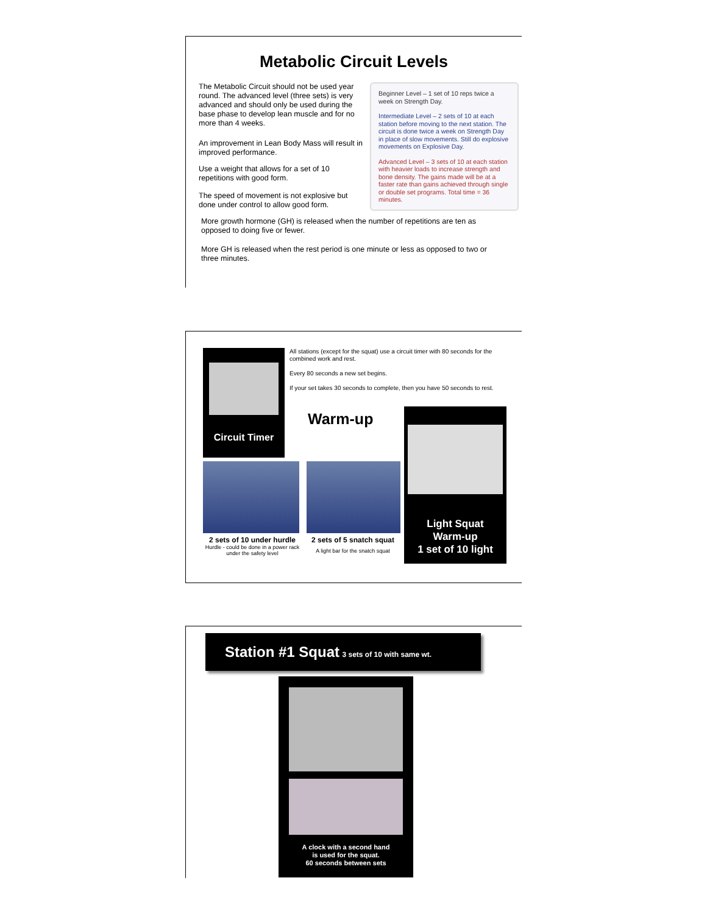Metabolic Circuit Levels
The Metabolic Circuit should not be used year round. The advanced level (three sets) is very advanced and should only be used during the base phase to develop lean muscle and for no more than 4 weeks.
An improvement in Lean Body Mass will result in improved performance.
Use a weight that allows for a set of 10 repetitions with good form.
The speed of movement is not explosive but done under control to allow good form.
Beginner Level – 1 set of 10 reps twice a week on Strength Day.
Intermediate Level – 2 sets of 10 at each station before moving to the next station. The circuit is done twice a week on Strength Day in place of slow movements. Still do explosive movements on Explosive Day.
Advanced Level – 3 sets of 10 at each station with heavier loads to increase strength and bone density. The gains made will be at a faster rate than gains achieved through single or double set programs. Total time = 36 minutes.
More growth hormone (GH) is released when the number of repetitions are ten as opposed to doing five or fewer.
More GH is released when the rest period is one minute or less as opposed to two or three minutes.
Circuit Timer
All stations (except for the squat) use a circuit timer with 80 seconds for the combined work and rest.
Every 80 seconds a new set begins.
If your set takes 30 seconds to complete, then you have 50 seconds to rest.
Warm-up
2 sets of 10 under hurdle
Hurdle - could be done in a power rack under the safety level
2 sets of 5 snatch squat
A light bar for the snatch squat
Light Squat
Warm-up
1 set of 10 light
Station #1 Squat 3 sets of 10 with same wt.
A clock with a second hand
is used for the squat.
60 seconds between sets